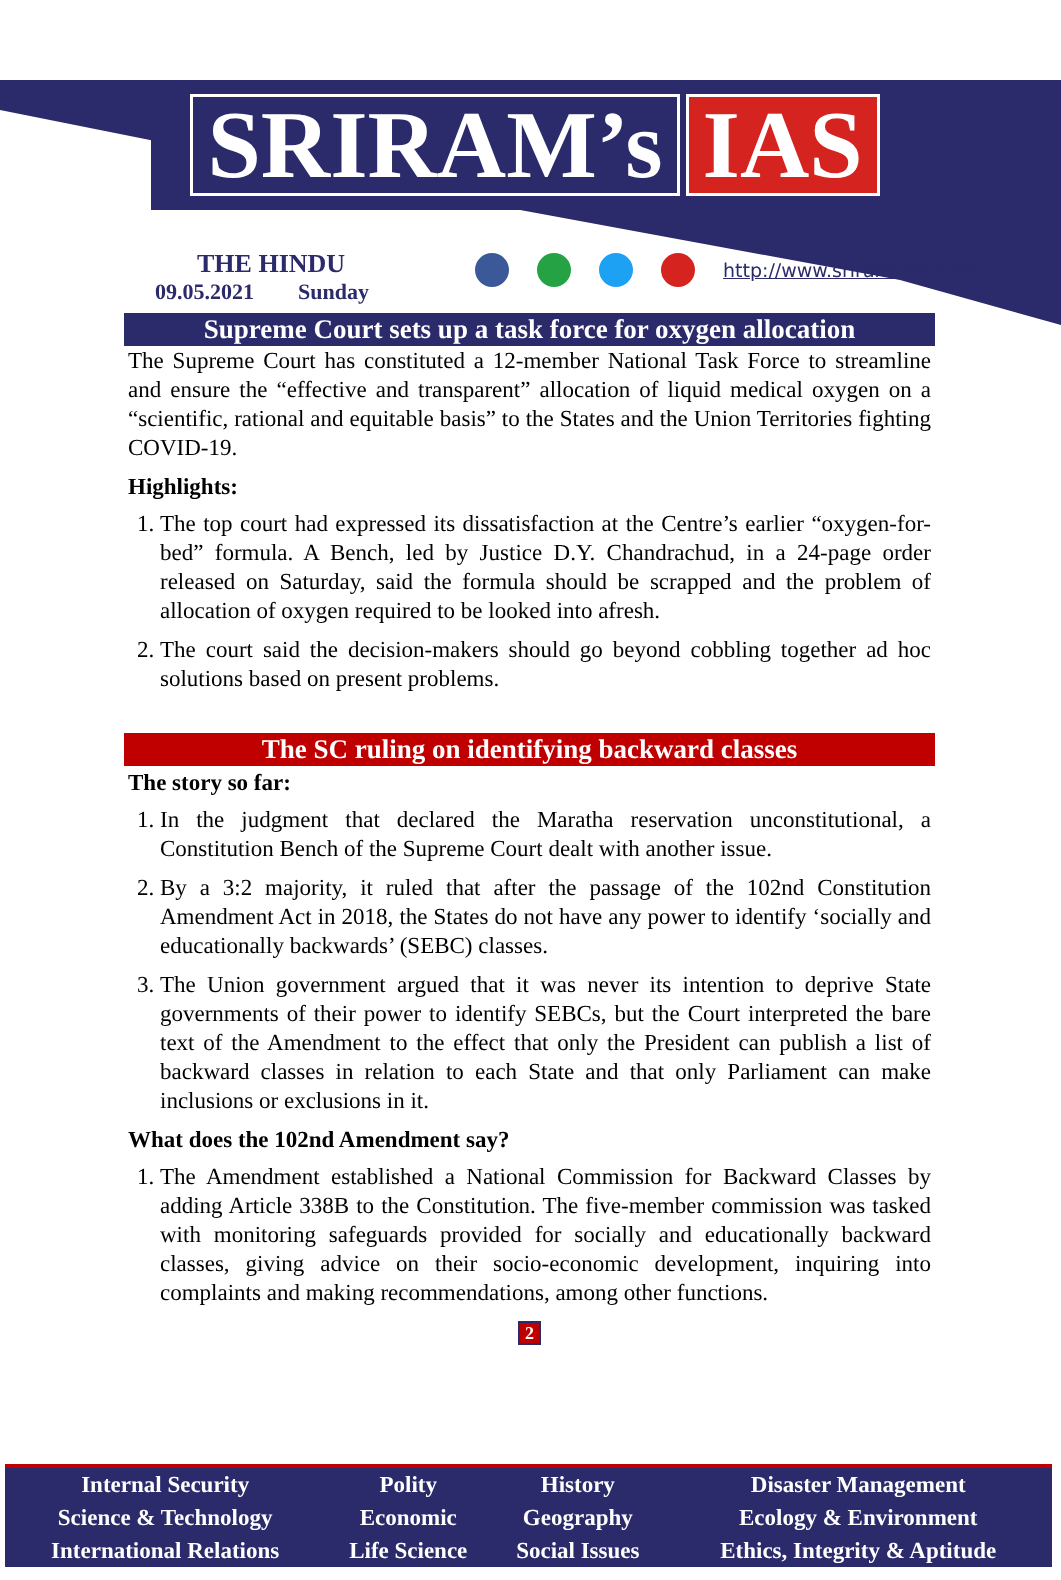SRIRAM’s IAS
THE HINDU
09.05.2021 Sunday
http://www.sriramsias.com
Supreme Court sets up a task force for oxygen allocation
The Supreme Court has constituted a 12-member National Task Force to streamline and ensure the “effective and transparent” allocation of liquid medical oxygen on a “scientific, rational and equitable basis” to the States and the Union Territories fighting COVID-19.
Highlights:
1. The top court had expressed its dissatisfaction at the Centre’s earlier “oxygen-for-bed” formula. A Bench, led by Justice D.Y. Chandrachud, in a 24-page order released on Saturday, said the formula should be scrapped and the problem of allocation of oxygen required to be looked into afresh.
2. The court said the decision-makers should go beyond cobbling together ad hoc solutions based on present problems.
The SC ruling on identifying backward classes
The story so far:
1. In the judgment that declared the Maratha reservation unconstitutional, a Constitution Bench of the Supreme Court dealt with another issue.
2. By a 3:2 majority, it ruled that after the passage of the 102nd Constitution Amendment Act in 2018, the States do not have any power to identify ‘socially and educationally backwards’ (SEBC) classes.
3. The Union government argued that it was never its intention to deprive State governments of their power to identify SEBCs, but the Court interpreted the bare text of the Amendment to the effect that only the President can publish a list of backward classes in relation to each State and that only Parliament can make inclusions or exclusions in it.
What does the 102nd Amendment say?
1. The Amendment established a National Commission for Backward Classes by adding Article 338B to the Constitution. The five-member commission was tasked with monitoring safeguards provided for socially and educationally backward classes, giving advice on their socio-economic development, inquiring into complaints and making recommendations, among other functions.
2
| Internal Security | Polity | History | Disaster Management |
| Science & Technology | Economic | Geography | Ecology & Environment |
| International Relations | Life Science | Social Issues | Ethics, Integrity & Aptitude |